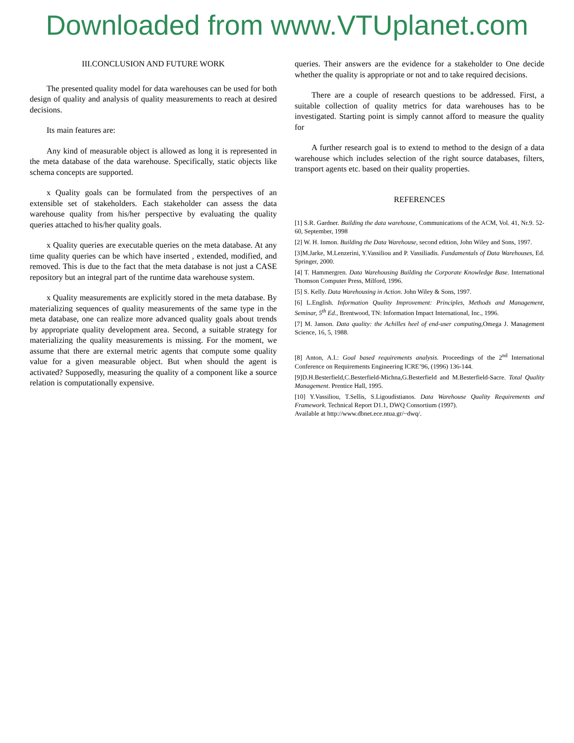Downloaded from www.VTUplanet.com
III.CONCLUSION AND FUTURE WORK
The presented quality model for data warehouses can be used for both design of quality and analysis of quality measurements to reach at desired decisions.
Its main features are:
Any kind of measurable object is allowed as long it is represented in the meta database of the data warehouse. Specifically, static objects like schema concepts are supported.
x Quality goals can be formulated from the perspectives of an extensible set of stakeholders. Each stakeholder can assess the data warehouse quality from his/her perspective by evaluating the quality queries attached to his/her quality goals.
x Quality queries are executable queries on the meta database. At any time quality queries can be which have inserted , extended, modified, and removed. This is due to the fact that the meta database is not just a CASE repository but an integral part of the runtime data warehouse system.
x Quality measurements are explicitly stored in the meta database. By materializing sequences of quality measurements of the same type in the meta database, one can realize more advanced quality goals about trends by appropriate quality development area. Second, a suitable strategy for materializing the quality measurements is missing. For the moment, we assume that there are external metric agents that compute some quality value for a given measurable object. But when should the agent is activated? Supposedly, measuring the quality of a component like a source relation is computationally expensive.
queries. Their answers are the evidence for a stakeholder to One decide whether the quality is appropriate or not and to take required decisions.
There are a couple of research questions to be addressed. First, a suitable collection of quality metrics for data warehouses has to be investigated. Starting point is simply cannot afford to measure the quality for
A further research goal is to extend to method to the design of a data warehouse which includes selection of the right source databases, filters, transport agents etc. based on their quality properties.
REFERENCES
[1] S.R. Gardner. Building the data warehouse, Communications of the ACM, Vol. 41, Nr.9. 52-60, September, 1998
[2] W. H. Inmon. Building the Data Warehouse, second edition, John Wiley and Sons, 1997.
[3]M.Jarke, M.Lenzerini, Y.Vassiliou and P. Vassiliadis. Fundamentals of Data Warehouses, Ed. Springer, 2000.
[4] T. Hammergren. Data Warehousing Building the Corporate Knowledge Base. International Thomson Computer Press, Milford, 1996.
[5] S. Kelly. Data Warehousing in Action. John Wiley & Sons, 1997.
[6] L.English. Information Quality Improvement: Principles, Methods and Management, Seminar, 5<sup>th</sup> Ed., Brentwood, TN: Information Impact International, Inc., 1996.
[7] M. Janson. Data quality: the Achilles heel of end-user computing,Omega J. Management Science, 16, 5, 1988.
[8] Anton, A.I.: Goal based requirements analysis. Proceedings of the 2<sup>nd</sup> International Conference on Requirements Engineering ICRE’96, (1996) 136-144.
[9]D.H.Besterfield,C.Besterfield-Michna,G.Besterfield and M.Besterfield-Sacre. Total Quality Management. Prentice Hall, 1995.
[10] Y.Vassiliou, T.Sellis, S.Ligoudistianos. Data Warehouse Quality Requirements and Framework. Technical Report D1.1, DWQ Consortium (1997).
Available at http://www.dbnet.ece.ntua.gr/~dwq/.